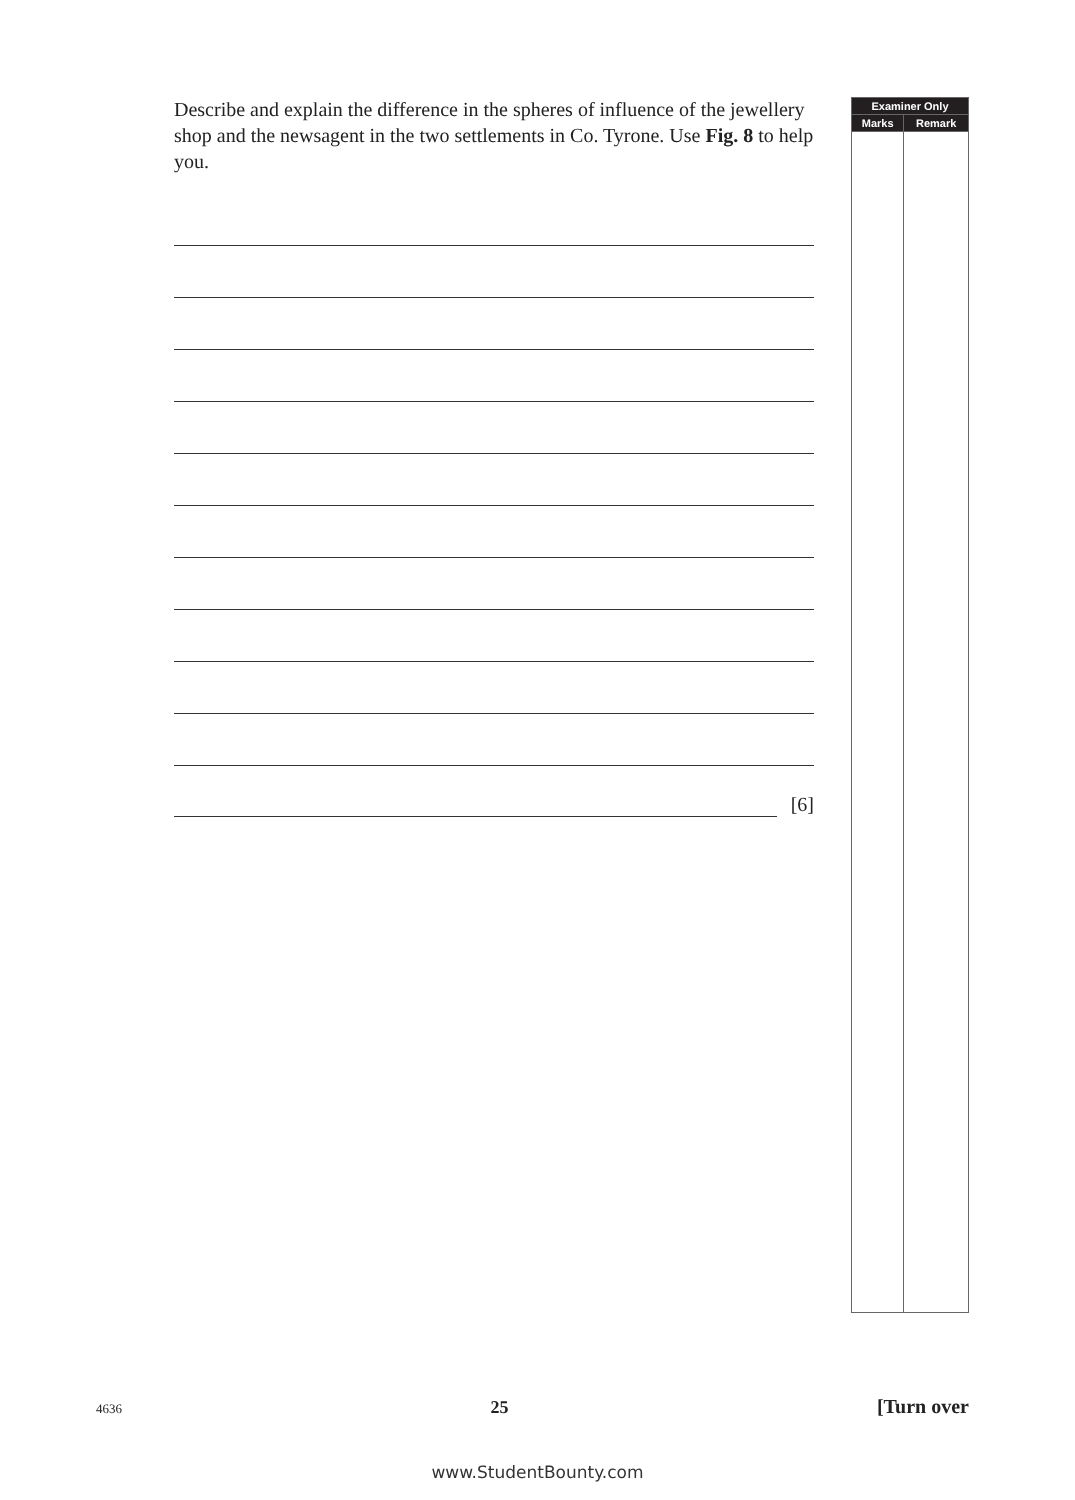Describe and explain the difference in the spheres of influence of the jewellery shop and the newsagent in the two settlements in Co. Tyrone. Use Fig. 8 to help you.
[6]
| Examiner Only | |
| --- | --- |
| Marks | Remark |
4636 25 [Turn over
www.StudentBounty.com